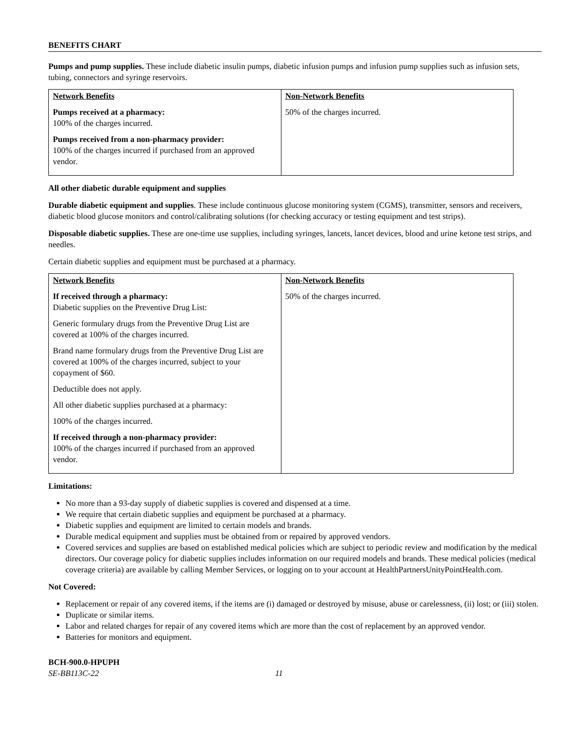BENEFITS CHART
Pumps and pump supplies. These include diabetic insulin pumps, diabetic infusion pumps and infusion pump supplies such as infusion sets, tubing, connectors and syringe reservoirs.
| Network Benefits Pumps received at a pharmacy: 100% of the charges incurred. Pumps received from a non-pharmacy provider: 100% of the charges incurred if purchased from an approved vendor. | Non-Network Benefits 50% of the charges incurred. |
All other diabetic durable equipment and supplies
Durable diabetic equipment and supplies. These include continuous glucose monitoring system (CGMS), transmitter, sensors and receivers, diabetic blood glucose monitors and control/calibrating solutions (for checking accuracy or testing equipment and test strips).
Disposable diabetic supplies. These are one-time use supplies, including syringes, lancets, lancet devices, blood and urine ketone test strips, and needles.
Certain diabetic supplies and equipment must be purchased at a pharmacy.
| Network Benefits If received through a pharmacy: Diabetic supplies on the Preventive Drug List: Generic formulary drugs from the Preventive Drug List are covered at 100% of the charges incurred. Brand name formulary drugs from the Preventive Drug List are covered at 100% of the charges incurred, subject to your copayment of $60. Deductible does not apply. All other diabetic supplies purchased at a pharmacy: 100% of the charges incurred. If received through a non-pharmacy provider: 100% of the charges incurred if purchased from an approved vendor. | Non-Network Benefits 50% of the charges incurred. |
Limitations:
No more than a 93-day supply of diabetic supplies is covered and dispensed at a time.
We require that certain diabetic supplies and equipment be purchased at a pharmacy.
Diabetic supplies and equipment are limited to certain models and brands.
Durable medical equipment and supplies must be obtained from or repaired by approved vendors.
Covered services and supplies are based on established medical policies which are subject to periodic review and modification by the medical directors. Our coverage policy for diabetic supplies includes information on our required models and brands. These medical policies (medical coverage criteria) are available by calling Member Services, or logging on to your account at HealthPartnersUnityPointHealth.com.
Not Covered:
Replacement or repair of any covered items, if the items are (i) damaged or destroyed by misuse, abuse or carelessness, (ii) lost; or (iii) stolen.
Duplicate or similar items.
Labor and related charges for repair of any covered items which are more than the cost of replacement by an approved vendor.
Batteries for monitors and equipment.
BCH-900.0-HPUPH
SE-BB113C-22 11